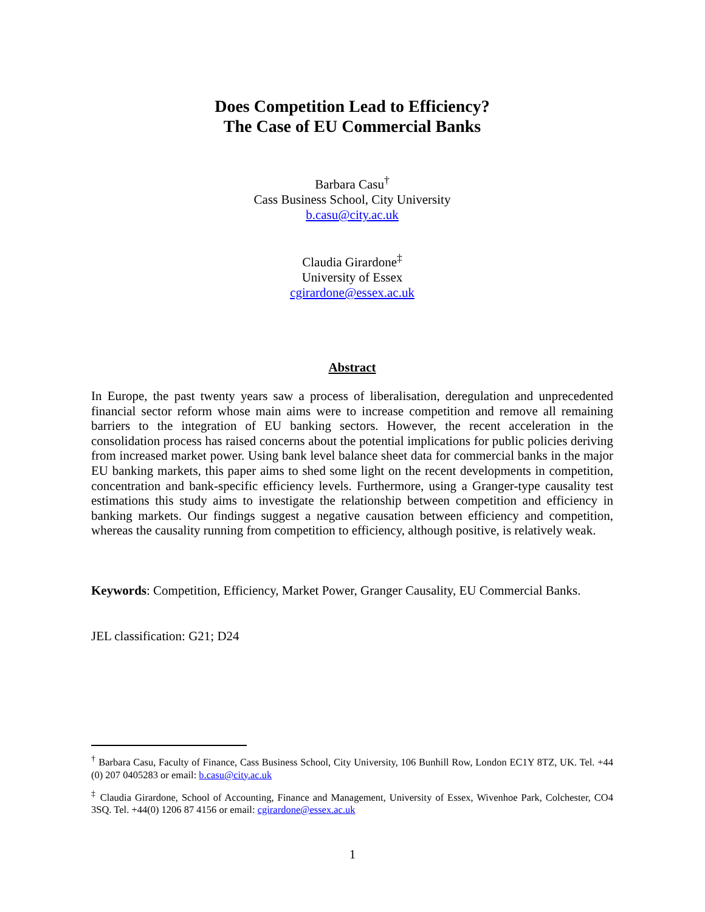Does Competition Lead to Efficiency?
The Case of EU Commercial Banks
Barbara Casu<sup>†</sup>
Cass Business School, City University
b.casu@city.ac.uk
Claudia Girardone<sup>‡</sup>
University of Essex
cgirardone@essex.ac.uk
Abstract
In Europe, the past twenty years saw a process of liberalisation, deregulation and unprecedented financial sector reform whose main aims were to increase competition and remove all remaining barriers to the integration of EU banking sectors. However, the recent acceleration in the consolidation process has raised concerns about the potential implications for public policies deriving from increased market power. Using bank level balance sheet data for commercial banks in the major EU banking markets, this paper aims to shed some light on the recent developments in competition, concentration and bank-specific efficiency levels. Furthermore, using a Granger-type causality test estimations this study aims to investigate the relationship between competition and efficiency in banking markets. Our findings suggest a negative causation between efficiency and competition, whereas the causality running from competition to efficiency, although positive, is relatively weak.
Keywords: Competition, Efficiency, Market Power, Granger Causality, EU Commercial Banks.
JEL classification: G21; D24
<sup>†</sup> Barbara Casu, Faculty of Finance, Cass Business School, City University, 106 Bunhill Row, London EC1Y 8TZ, UK. Tel. +44 (0) 207 0405283 or email: b.casu@city.ac.uk
<sup>‡</sup> Claudia Girardone, School of Accounting, Finance and Management, University of Essex, Wivenhoe Park, Colchester, CO4 3SQ. Tel. +44(0) 1206 87 4156 or email: cgirardone@essex.ac.uk
1